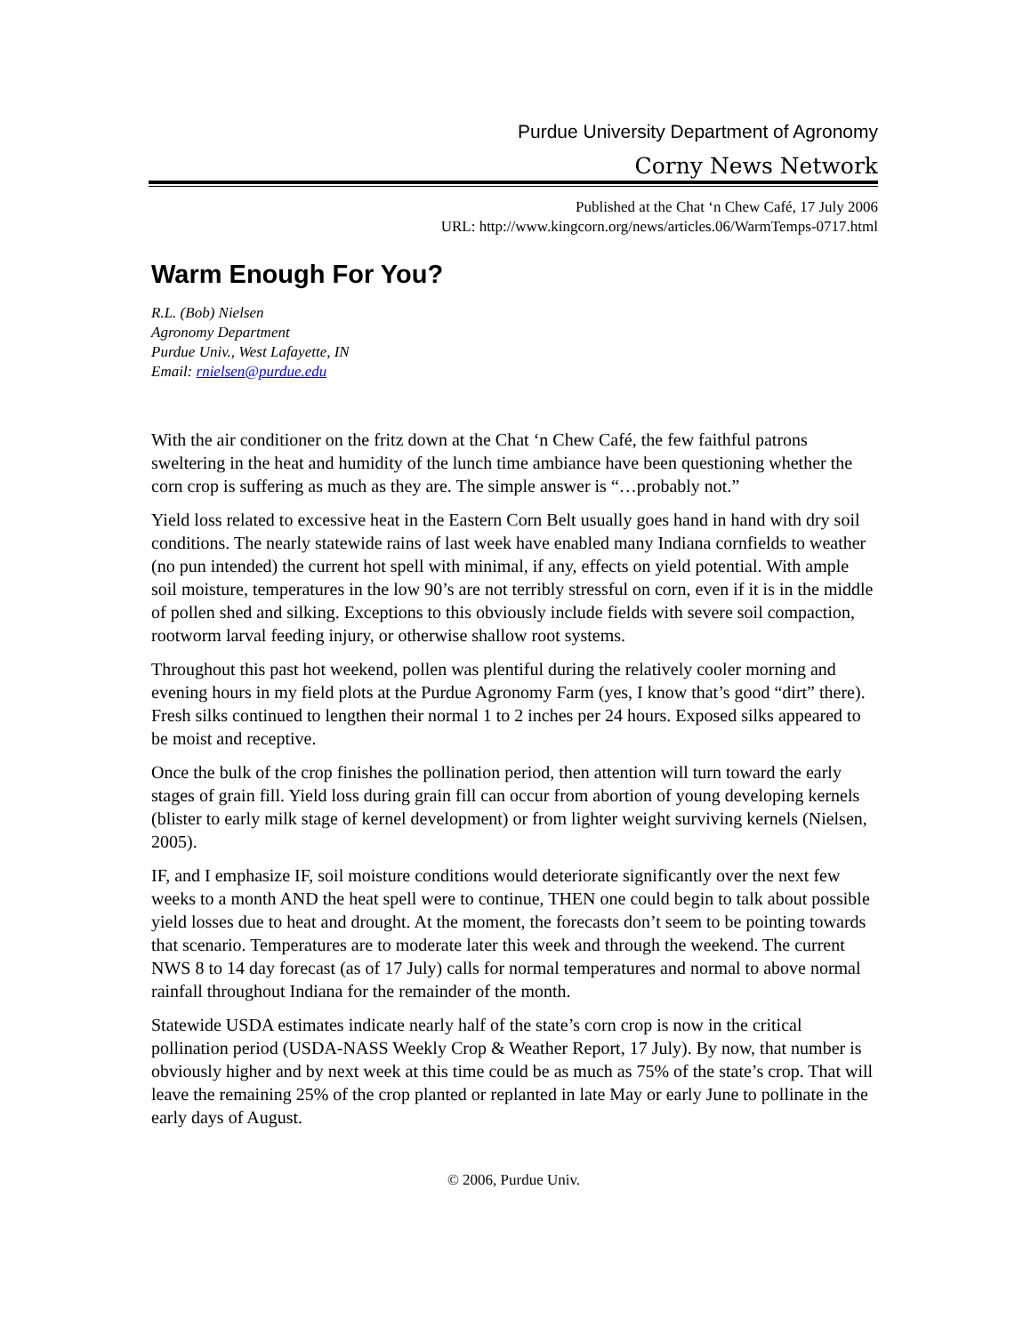Purdue University Department of Agronomy
Corny News Network
Published at the Chat ‘n Chew Café, 17 July 2006
URL: http://www.kingcorn.org/news/articles.06/WarmTemps-0717.html
Warm Enough For You?
R.L. (Bob) Nielsen
Agronomy Department
Purdue Univ., West Lafayette, IN
Email: rnielsen@purdue.edu
With the air conditioner on the fritz down at the Chat ‘n Chew Café, the few faithful patrons sweltering in the heat and humidity of the lunch time ambiance have been questioning whether the corn crop is suffering as much as they are. The simple answer is “…probably not.”
Yield loss related to excessive heat in the Eastern Corn Belt usually goes hand in hand with dry soil conditions. The nearly statewide rains of last week have enabled many Indiana cornfields to weather (no pun intended) the current hot spell with minimal, if any, effects on yield potential. With ample soil moisture, temperatures in the low 90’s are not terribly stressful on corn, even if it is in the middle of pollen shed and silking. Exceptions to this obviously include fields with severe soil compaction, rootworm larval feeding injury, or otherwise shallow root systems.
Throughout this past hot weekend, pollen was plentiful during the relatively cooler morning and evening hours in my field plots at the Purdue Agronomy Farm (yes, I know that’s good “dirt” there). Fresh silks continued to lengthen their normal 1 to 2 inches per 24 hours. Exposed silks appeared to be moist and receptive.
Once the bulk of the crop finishes the pollination period, then attention will turn toward the early stages of grain fill. Yield loss during grain fill can occur from abortion of young developing kernels (blister to early milk stage of kernel development) or from lighter weight surviving kernels (Nielsen, 2005).
IF, and I emphasize IF, soil moisture conditions would deteriorate significantly over the next few weeks to a month AND the heat spell were to continue, THEN one could begin to talk about possible yield losses due to heat and drought. At the moment, the forecasts don’t seem to be pointing towards that scenario. Temperatures are to moderate later this week and through the weekend. The current NWS 8 to 14 day forecast (as of 17 July) calls for normal temperatures and normal to above normal rainfall throughout Indiana for the remainder of the month.
Statewide USDA estimates indicate nearly half of the state’s corn crop is now in the critical pollination period (USDA-NASS Weekly Crop & Weather Report, 17 July). By now, that number is obviously higher and by next week at this time could be as much as 75% of the state’s crop. That will leave the remaining 25% of the crop planted or replanted in late May or early June to pollinate in the early days of August.
© 2006, Purdue Univ.